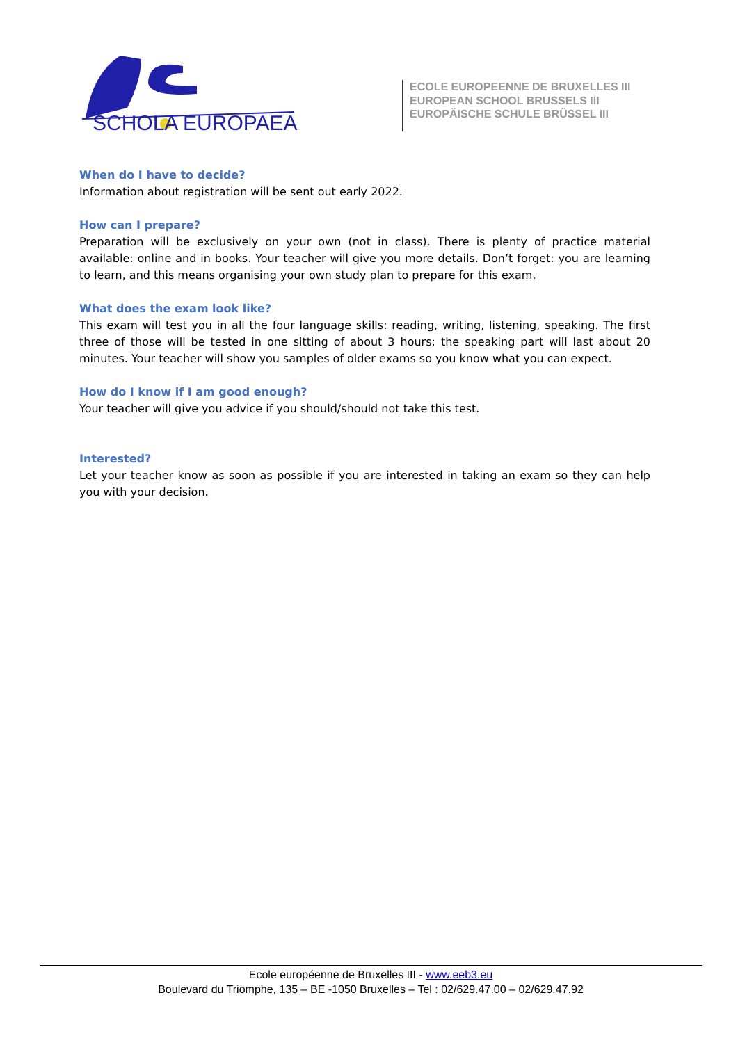SCHOLA EUROPAEA
ECOLE EUROPEENNE DE BRUXELLES III
EUROPEAN SCHOOL BRUSSELS III
EUROPÄISCHE SCHULE BRÜSSEL III
When do I have to decide?
Information about registration will be sent out early 2022.
How can I prepare?
Preparation will be exclusively on your own (not in class). There is plenty of practice material available: online and in books. Your teacher will give you more details. Don’t forget: you are learning to learn, and this means organising your own study plan to prepare for this exam.
What does the exam look like?
This exam will test you in all the four language skills: reading, writing, listening, speaking. The first three of those will be tested in one sitting of about 3 hours; the speaking part will last about 20 minutes. Your teacher will show you samples of older exams so you know what you can expect.
How do I know if I am good enough?
Your teacher will give you advice if you should/should not take this test.
Interested?
Let your teacher know as soon as possible if you are interested in taking an exam so they can help you with your decision.
Ecole européenne de Bruxelles III - www.eeb3.eu
Boulevard du Triomphe, 135 – BE -1050 Bruxelles – Tel : 02/629.47.00 – 02/629.47.92